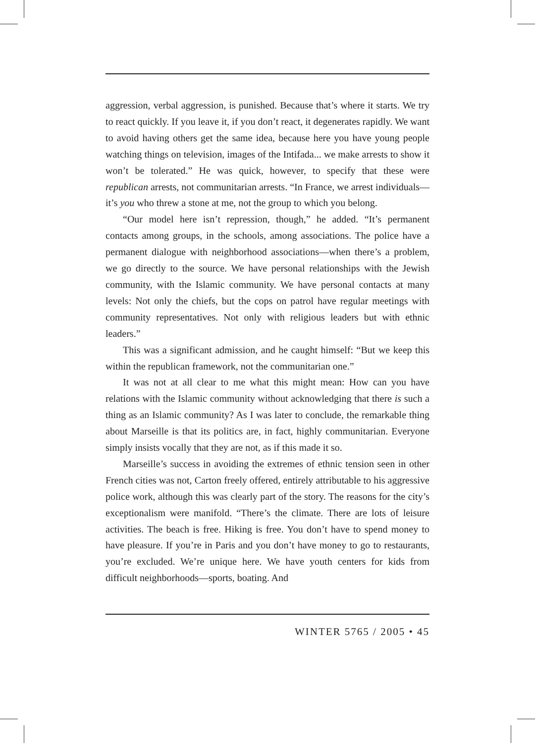aggression, verbal aggression, is punished. Because that’s where it starts. We try to react quickly. If you leave it, if you don’t react, it degenerates rapidly. We want to avoid having others get the same idea, because here you have young people watching things on television, images of the Intifada... we make arrests to show it won’t be tolerated.” He was quick, however, to specify that these were republican arrests, not communitarian arrests. “In France, we arrest individuals—it’s you who threw a stone at me, not the group to which you belong.
“Our model here isn’t repression, though,” he added. “It’s permanent contacts among groups, in the schools, among associations. The police have a permanent dialogue with neighborhood associations—when there’s a problem, we go directly to the source. We have personal relationships with the Jewish community, with the Islamic community. We have personal contacts at many levels: Not only the chiefs, but the cops on patrol have regular meetings with community representatives. Not only with religious leaders but with ethnic leaders.”
This was a significant admission, and he caught himself: “But we keep this within the republican framework, not the communitarian one.”
It was not at all clear to me what this might mean: How can you have relations with the Islamic community without acknowledging that there is such a thing as an Islamic community? As I was later to conclude, the remarkable thing about Marseille is that its politics are, in fact, highly communitarian. Everyone simply insists vocally that they are not, as if this made it so.
Marseille’s success in avoiding the extremes of ethnic tension seen in other French cities was not, Carton freely offered, entirely attributable to his aggressive police work, although this was clearly part of the story. The reasons for the city’s exceptionalism were manifold. “There’s the climate. There are lots of leisure activities. The beach is free. Hiking is free. You don’t have to spend money to have pleasure. If you’re in Paris and you don’t have money to go to restaurants, you’re excluded. We’re unique here. We have youth centers for kids from difficult neighborhoods—sports, boating. And
WINTER 5765 / 2005 • 45